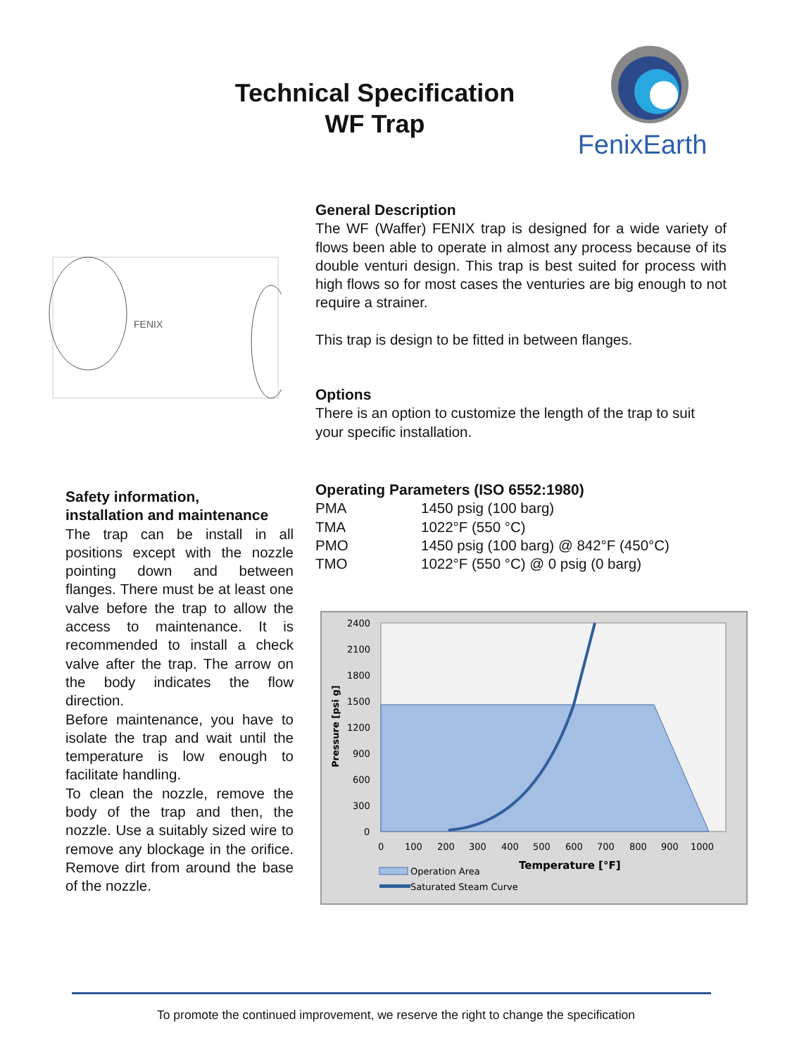Technical Specification
WF Trap
FenixEarth
FENIX
General Description
The WF (Waffer) FENIX trap is designed for a wide variety of flows been able to operate in almost any process because of its double venturi design. This trap is best suited for process with high flows so for most cases the venturies are big enough to not require a strainer.
This trap is design to be fitted in between flanges.
Options
There is an option to customize the length of the trap to suit your specific installation.
Operating Parameters (ISO 6552:1980)
| PMA | 1450 psig (100 barg) |
| TMA | 1022°F (550 °C) |
| PMO | 1450 psig (100 barg) @ 842°F (450°C) |
| TMO | 1022°F (550 °C) @ 0 psig (0 barg) |
Safety information,
installation and maintenance
The trap can be install in all positions except with the nozzle pointing down and between flanges. There must be at least one valve before the trap to allow the access to maintenance. It is recommended to install a check valve after the trap. The arrow on the body indicates the flow direction.
Before maintenance, you have to isolate the trap and wait until the temperature is low enough to facilitate handling.
To clean the nozzle, remove the body of the trap and then, the nozzle. Use a suitably sized wire to remove any blockage in the orifice. Remove dirt from around the base of the nozzle.
2400
2100
1800
1500
1200
900
600
300
0
0
100
200
300
400
500
600
700
800
900
1000
Pressure [psi g]
Operation Area
Temperature [°F]
Saturated Steam Curve
To promote the continued improvement, we reserve the right to change the specification